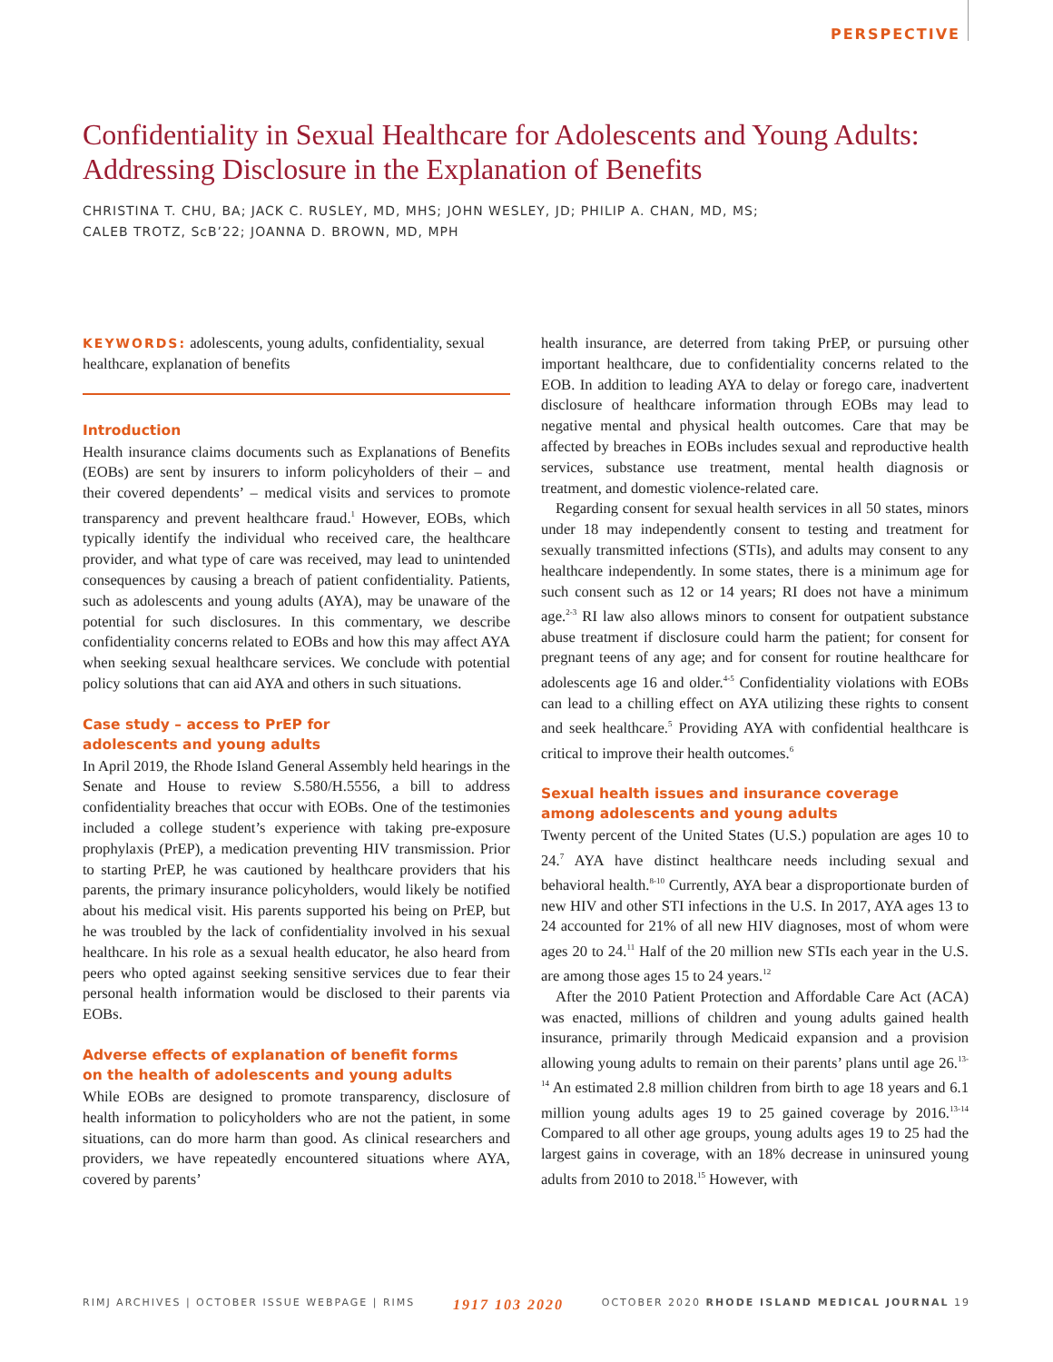PERSPECTIVE
Confidentiality in Sexual Healthcare for Adolescents and Young Adults: Addressing Disclosure in the Explanation of Benefits
CHRISTINA T. CHU, BA; JACK C. RUSLEY, MD, MHS; JOHN WESLEY, JD; PHILIP A. CHAN, MD, MS;
CALEB TROTZ, ScB’22; JOANNA D. BROWN, MD, MPH
KEYWORDS: adolescents, young adults, confidentiality, sexual healthcare, explanation of benefits
Introduction
Health insurance claims documents such as Explanations of Benefits (EOBs) are sent by insurers to inform policyholders of their – and their covered dependents’ – medical visits and services to promote transparency and prevent healthcare fraud.<sup>1</sup> However, EOBs, which typically identify the individual who received care, the healthcare provider, and what type of care was received, may lead to unintended consequences by causing a breach of patient confidentiality. Patients, such as adolescents and young adults (AYA), may be unaware of the potential for such disclosures. In this commentary, we describe confidentiality concerns related to EOBs and how this may affect AYA when seeking sexual healthcare services. We conclude with potential policy solutions that can aid AYA and others in such situations.
Case study – access to PrEP for
adolescents and young adults
In April 2019, the Rhode Island General Assembly held hearings in the Senate and House to review S.580/H.5556, a bill to address confidentiality breaches that occur with EOBs. One of the testimonies included a college student’s experience with taking pre-exposure prophylaxis (PrEP), a medication preventing HIV transmission. Prior to starting PrEP, he was cautioned by healthcare providers that his parents, the primary insurance policyholders, would likely be notified about his medical visit. His parents supported his being on PrEP, but he was troubled by the lack of confidentiality involved in his sexual healthcare. In his role as a sexual health educator, he also heard from peers who opted against seeking sensitive services due to fear their personal health information would be disclosed to their parents via EOBs.
Adverse effects of explanation of benefit forms
on the health of adolescents and young adults
While EOBs are designed to promote transparency, disclosure of health information to policyholders who are not the patient, in some situations, can do more harm than good. As clinical researchers and providers, we have repeatedly encountered situations where AYA, covered by parents’
health insurance, are deterred from taking PrEP, or pursuing other important healthcare, due to confidentiality concerns related to the EOB. In addition to leading AYA to delay or forego care, inadvertent disclosure of healthcare information through EOBs may lead to negative mental and physical health outcomes. Care that may be affected by breaches in EOBs includes sexual and reproductive health services, substance use treatment, mental health diagnosis or treatment, and domestic violence-related care.
Regarding consent for sexual health services in all 50 states, minors under 18 may independently consent to testing and treatment for sexually transmitted infections (STIs), and adults may consent to any healthcare independently. In some states, there is a minimum age for such consent such as 12 or 14 years; RI does not have a minimum age.<sup>2-3</sup> RI law also allows minors to consent for outpatient substance abuse treatment if disclosure could harm the patient; for consent for pregnant teens of any age; and for consent for routine healthcare for adolescents age 16 and older.<sup>4-5</sup> Confidentiality violations with EOBs can lead to a chilling effect on AYA utilizing these rights to consent and seek healthcare.<sup>5</sup> Providing AYA with confidential healthcare is critical to improve their health outcomes.<sup>6</sup>
Sexual health issues and insurance coverage
among adolescents and young adults
Twenty percent of the United States (U.S.) population are ages 10 to 24.<sup>7</sup> AYA have distinct healthcare needs including sexual and behavioral health.<sup>8-10</sup> Currently, AYA bear a disproportionate burden of new HIV and other STI infections in the U.S. In 2017, AYA ages 13 to 24 accounted for 21% of all new HIV diagnoses, most of whom were ages 20 to 24.<sup>11</sup> Half of the 20 million new STIs each year in the U.S. are among those ages 15 to 24 years.<sup>12</sup>
After the 2010 Patient Protection and Affordable Care Act (ACA) was enacted, millions of children and young adults gained health insurance, primarily through Medicaid expansion and a provision allowing young adults to remain on their parents’ plans until age 26.<sup>13-14</sup> An estimated 2.8 million children from birth to age 18 years and 6.1 million young adults ages 19 to 25 gained coverage by 2016.<sup>13-14</sup> Compared to all other age groups, young adults ages 19 to 25 had the largest gains in coverage, with an 18% decrease in uninsured young adults from 2010 to 2018.<sup>15</sup> However, with
RIMJ ARCHIVES | OCTOBER ISSUE WEBPAGE | RIMS 1917 103 2020 OCTOBER 2020 RHODE ISLAND MEDICAL JOURNAL 19